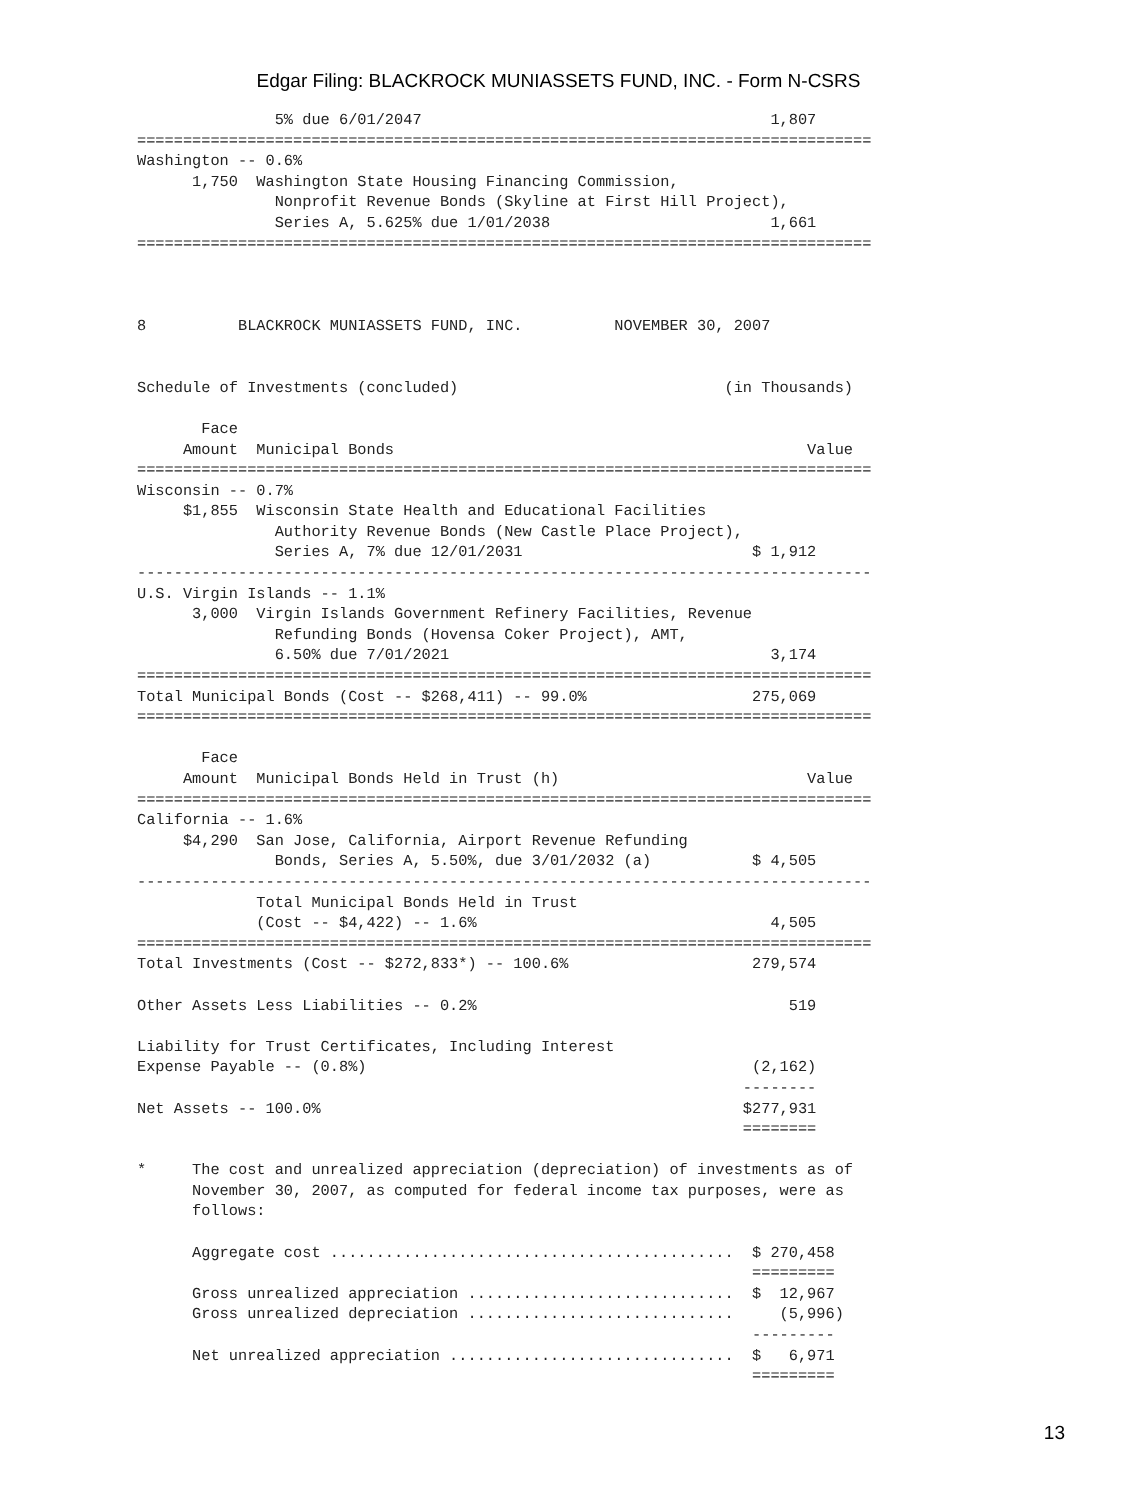Edgar Filing: BLACKROCK MUNIASSETS FUND, INC. - Form N-CSRS
               5% due 6/01/2047                                      1,807
================================================================================
Washington -- 0.6%
      1,750  Washington State Housing Financing Commission,
               Nonprofit Revenue Bonds (Skyline at First Hill Project),
               Series A, 5.625% due 1/01/2038                        1,661
================================================================================



8          BLACKROCK MUNIASSETS FUND, INC.          NOVEMBER 30, 2007


Schedule of Investments (concluded)                             (in Thousands)

       Face
     Amount  Municipal Bonds                                             Value
================================================================================
Wisconsin -- 0.7%
     $1,855  Wisconsin State Health and Educational Facilities
               Authority Revenue Bonds (New Castle Place Project),
               Series A, 7% due 12/01/2031                         $ 1,912
--------------------------------------------------------------------------------
U.S. Virgin Islands -- 1.1%
      3,000  Virgin Islands Government Refinery Facilities, Revenue
               Refunding Bonds (Hovensa Coker Project), AMT,
               6.50% due 7/01/2021                                   3,174
================================================================================
Total Municipal Bonds (Cost -- $268,411) -- 99.0%                  275,069
================================================================================

       Face
     Amount  Municipal Bonds Held in Trust (h)                           Value
================================================================================
California -- 1.6%
     $4,290  San Jose, California, Airport Revenue Refunding
               Bonds, Series A, 5.50%, due 3/01/2032 (a)           $ 4,505
--------------------------------------------------------------------------------
             Total Municipal Bonds Held in Trust
             (Cost -- $4,422) -- 1.6%                                4,505
================================================================================
Total Investments (Cost -- $272,833*) -- 100.6%                    279,574

Other Assets Less Liabilities -- 0.2%                                  519

Liability for Trust Certificates, Including Interest
Expense Payable -- (0.8%)                                          (2,162)
                                                                  --------
Net Assets -- 100.0%                                              $277,931
                                                                  ========

*     The cost and unrealized appreciation (depreciation) of investments as of
      November 30, 2007, as computed for federal income tax purposes, were as
      follows:

      Aggregate cost ............................................  $ 270,458
                                                                   =========
      Gross unrealized appreciation .............................  $  12,967
      Gross unrealized depreciation .............................     (5,996)
                                                                   ---------
      Net unrealized appreciation ...............................  $   6,971
                                                                   =========
13